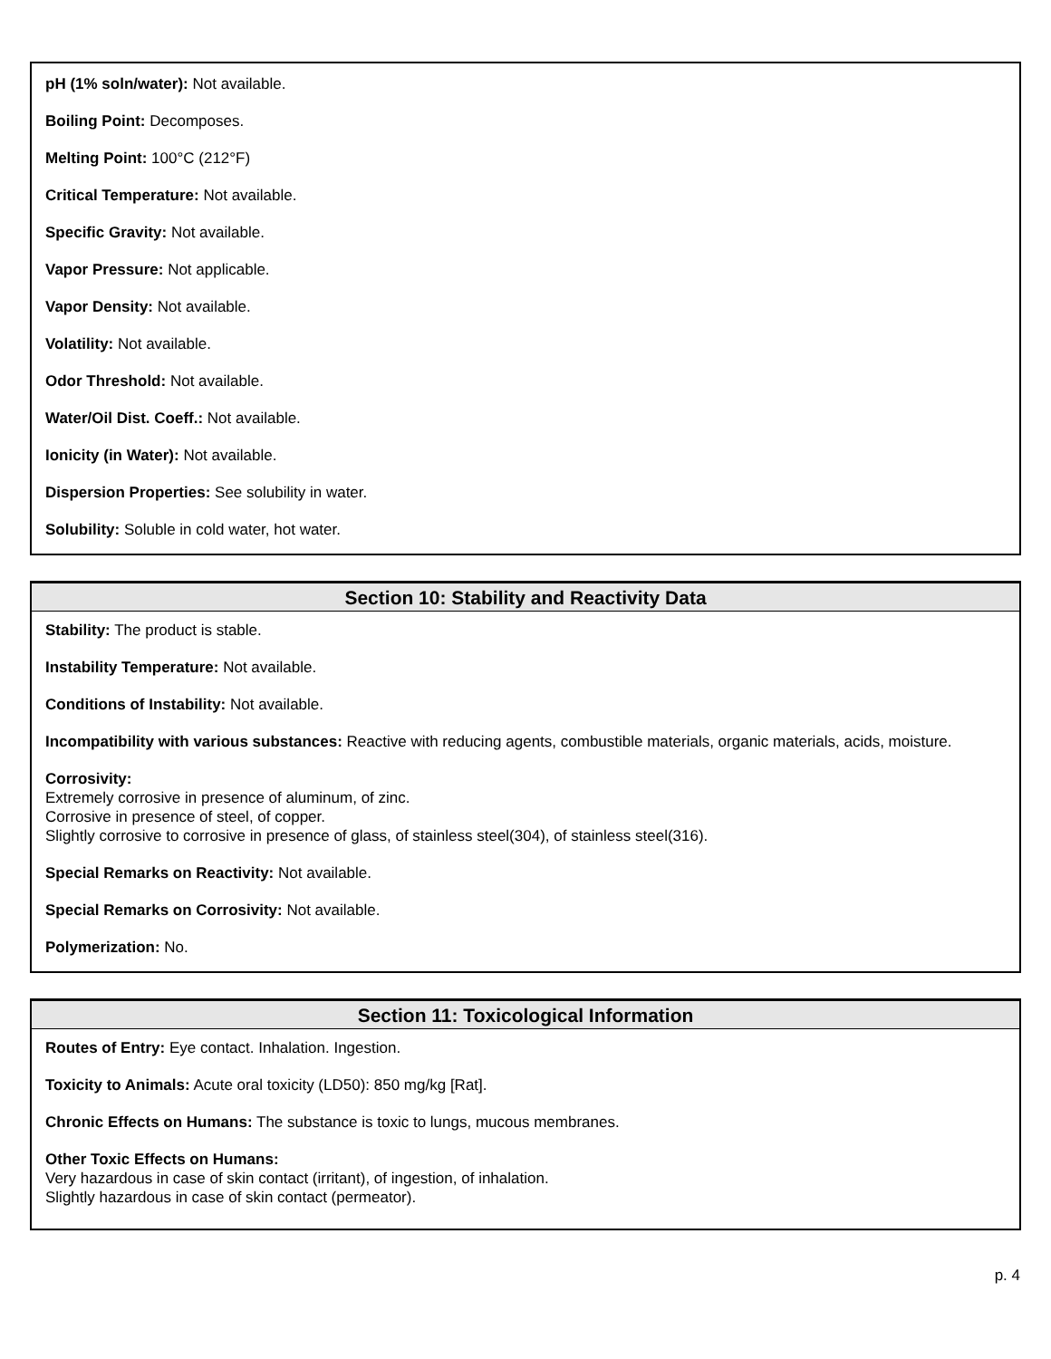pH (1% soln/water): Not available.
Boiling Point: Decomposes.
Melting Point: 100°C (212°F)
Critical Temperature: Not available.
Specific Gravity: Not available.
Vapor Pressure: Not applicable.
Vapor Density: Not available.
Volatility: Not available.
Odor Threshold: Not available.
Water/Oil Dist. Coeff.: Not available.
Ionicity (in Water): Not available.
Dispersion Properties: See solubility in water.
Solubility: Soluble in cold water, hot water.
Section 10: Stability and Reactivity Data
Stability: The product is stable.
Instability Temperature: Not available.
Conditions of Instability: Not available.
Incompatibility with various substances: Reactive with reducing agents, combustible materials, organic materials, acids, moisture.
Corrosivity:
Extremely corrosive in presence of aluminum, of zinc.
Corrosive in presence of steel, of copper.
Slightly corrosive to corrosive in presence of glass, of stainless steel(304), of stainless steel(316).
Special Remarks on Reactivity: Not available.
Special Remarks on Corrosivity: Not available.
Polymerization: No.
Section 11: Toxicological Information
Routes of Entry: Eye contact. Inhalation. Ingestion.
Toxicity to Animals: Acute oral toxicity (LD50): 850 mg/kg [Rat].
Chronic Effects on Humans: The substance is toxic to lungs, mucous membranes.
Other Toxic Effects on Humans:
Very hazardous in case of skin contact (irritant), of ingestion, of inhalation.
Slightly hazardous in case of skin contact (permeator).
p. 4